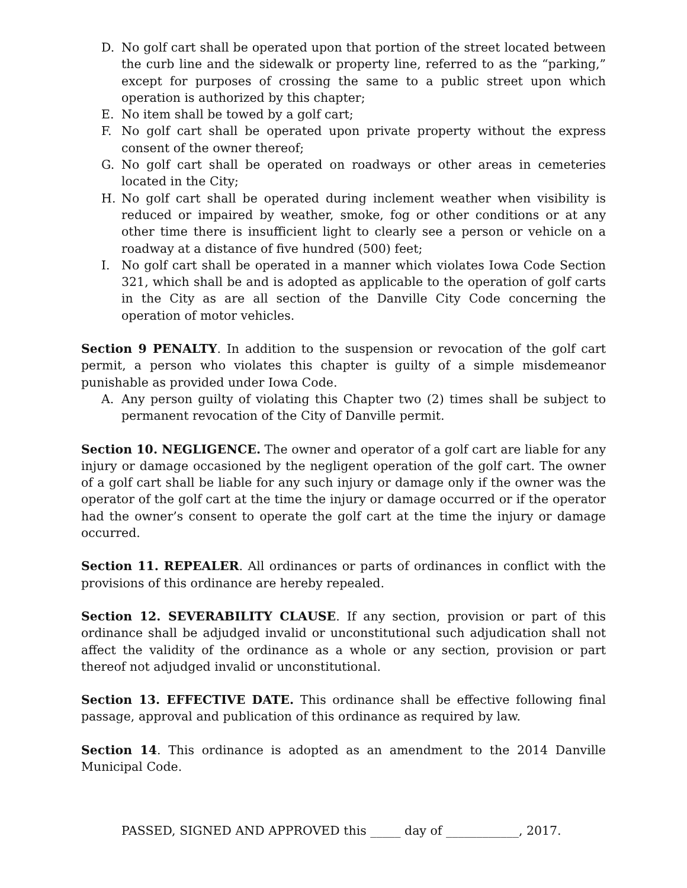D. No golf cart shall be operated upon that portion of the street located between the curb line and the sidewalk or property line, referred to as the “parking,” except for purposes of crossing the same to a public street upon which operation is authorized by this chapter;
E. No item shall be towed by a golf cart;
F. No golf cart shall be operated upon private property without the express consent of the owner thereof;
G. No golf cart shall be operated on roadways or other areas in cemeteries located in the City;
H. No golf cart shall be operated during inclement weather when visibility is reduced or impaired by weather, smoke, fog or other conditions or at any other time there is insufficient light to clearly see a person or vehicle on a roadway at a distance of five hundred (500) feet;
I. No golf cart shall be operated in a manner which violates Iowa Code Section 321, which shall be and is adopted as applicable to the operation of golf carts in the City as are all section of the Danville City Code concerning the operation of motor vehicles.
Section 9 PENALTY. In addition to the suspension or revocation of the golf cart permit, a person who violates this chapter is guilty of a simple misdemeanor punishable as provided under Iowa Code.
A. Any person guilty of violating this Chapter two (2) times shall be subject to permanent revocation of the City of Danville permit.
Section 10. NEGLIGENCE. The owner and operator of a golf cart are liable for any injury or damage occasioned by the negligent operation of the golf cart. The owner of a golf cart shall be liable for any such injury or damage only if the owner was the operator of the golf cart at the time the injury or damage occurred or if the operator had the owner’s consent to operate the golf cart at the time the injury or damage occurred.
Section 11. REPEALER. All ordinances or parts of ordinances in conflict with the provisions of this ordinance are hereby repealed.
Section 12. SEVERABILITY CLAUSE. If any section, provision or part of this ordinance shall be adjudged invalid or unconstitutional such adjudication shall not affect the validity of the ordinance as a whole or any section, provision or part thereof not adjudged invalid or unconstitutional.
Section 13. EFFECTIVE DATE. This ordinance shall be effective following final passage, approval and publication of this ordinance as required by law.
Section 14. This ordinance is adopted as an amendment to the 2014 Danville Municipal Code.
PASSED, SIGNED AND APPROVED this _____ day of ____________, 2017.